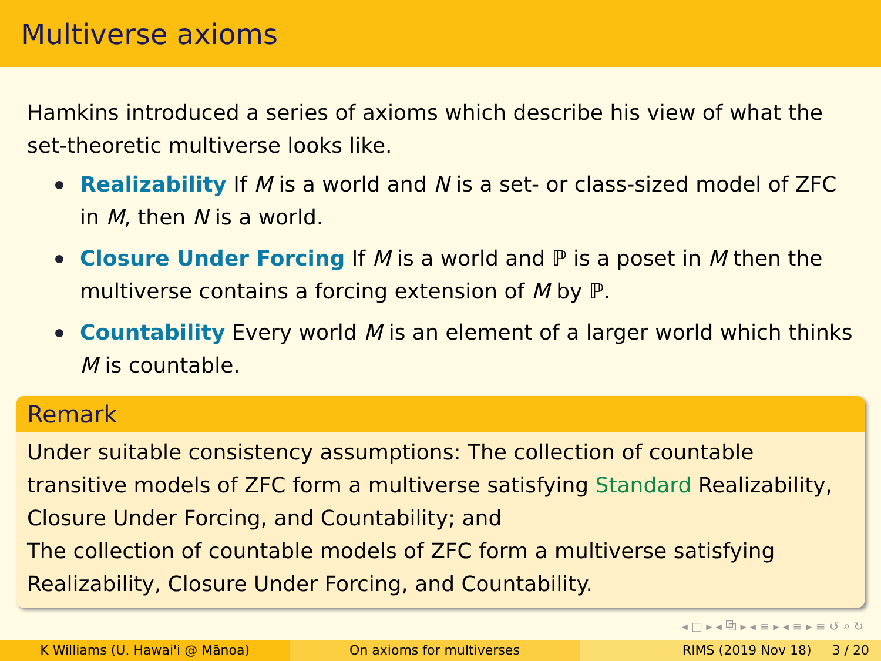Multiverse axioms
Hamkins introduced a series of axioms which describe his view of what the set-theoretic multiverse looks like.
Realizability If M is a world and N is a set- or class-sized model of ZFC in M, then N is a world.
Closure Under Forcing If M is a world and ℙ is a poset in M then the multiverse contains a forcing extension of M by ℙ.
Countability Every world M is an element of a larger world which thinks M is countable.
Remark
Under suitable consistency assumptions: The collection of countable transitive models of ZFC form a multiverse satisfying Standard Realizability, Closure Under Forcing, and Countability; and
The collection of countable models of ZFC form a multiverse satisfying Realizability, Closure Under Forcing, and Countability.
◂ □ ▸ ◂ ⧉ ▸ ◂ ≡ ▸ ◂ ≡ ▸ ≡ ↺ ⌕ ↻
K Williams (U. Hawai'i @ Mānoa)
On axioms for multiverses RIMS (2019 Nov 18) 3 / 20